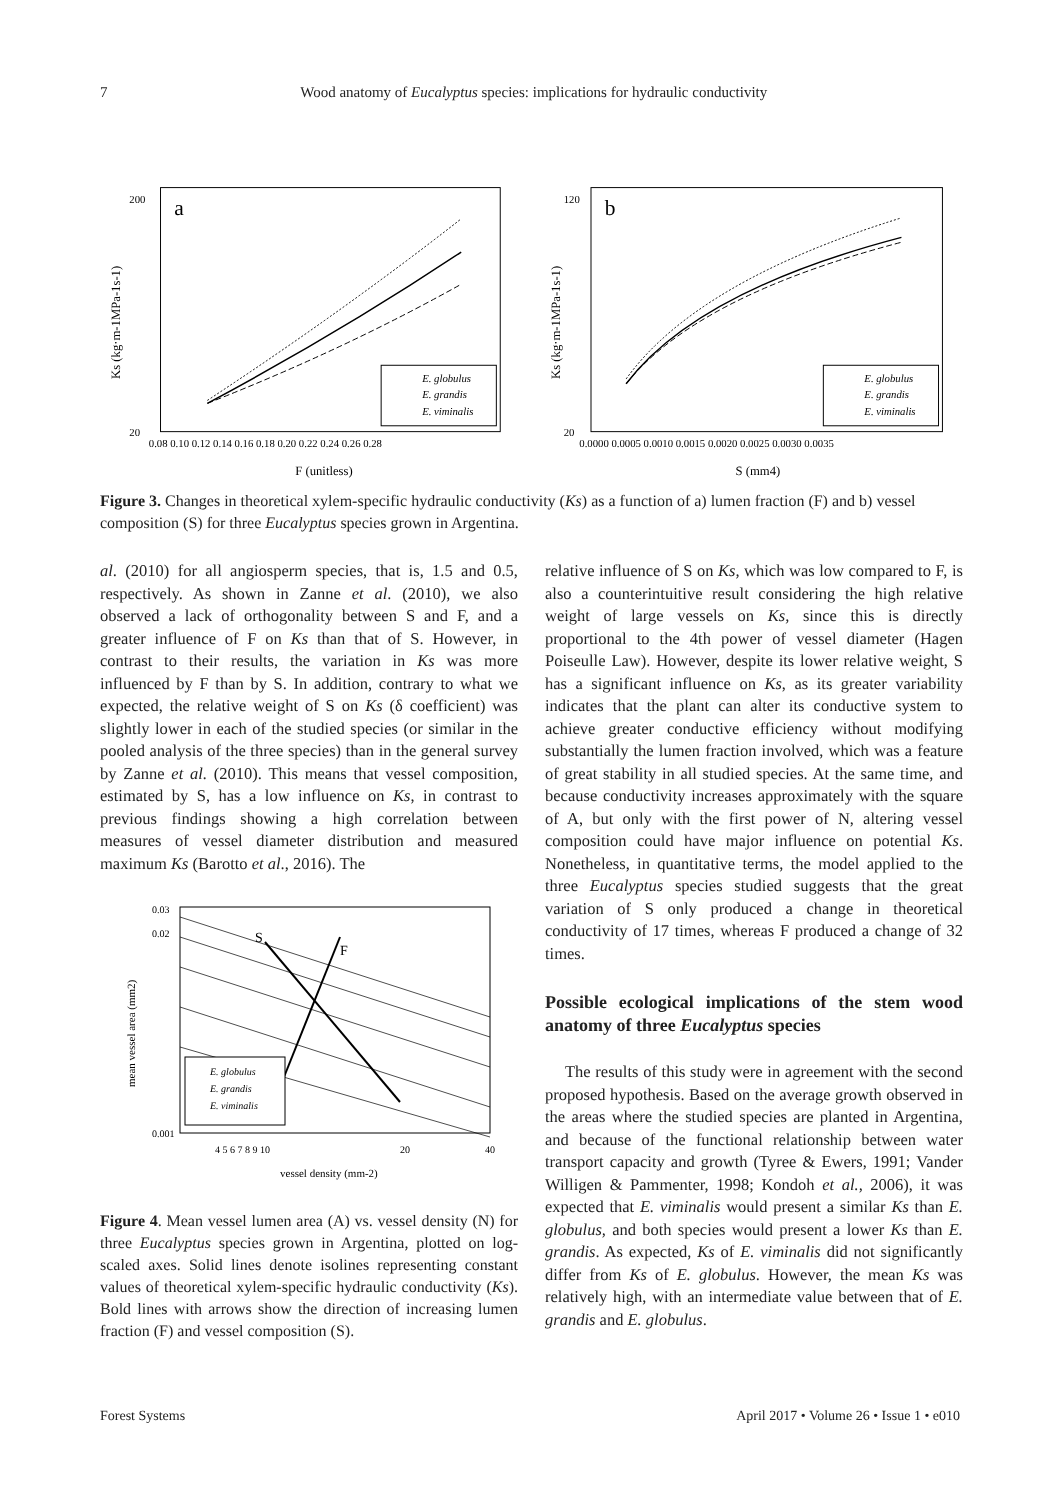7 Wood anatomy of Eucalyptus species: implications for hydraulic conductivity
a
200
20
0.08 0.10 0.12 0.14 0.16 0.18 0.20 0.22 0.24 0.26 0.28
F (unitless)
Ks (kg·m-1MPa-1s-1)
E. globulus
E. grandis
E. viminalis
b
120
20
0.0000 0.0005 0.0010 0.0015 0.0020 0.0025 0.0030 0.0035
S (mm4)
Ks (kg·m-1MPa-1s-1)
E. globulus
E. grandis
E. viminalis
Figure 3. Changes in theoretical xylem-specific hydraulic conductivity (Ks) as a function of a) lumen fraction (F) and b) vessel composition (S) for three Eucalyptus species grown in Argentina.
al. (2010) for all angiosperm species, that is, 1.5 and 0.5, respectively. As shown in Zanne et al. (2010), we also observed a lack of orthogonality between S and F, and a greater influence of F on Ks than that of S. However, in contrast to their results, the variation in Ks was more influenced by F than by S. In addition, contrary to what we expected, the relative weight of S on Ks (δ coefficient) was slightly lower in each of the studied species (or similar in the pooled analysis of the three species) than in the general survey by Zanne et al. (2010). This means that vessel composition, estimated by S, has a low influence on Ks, in contrast to previous findings showing a high correlation between measures of vessel diameter distribution and measured maximum Ks (Barotto et al., 2016). The
0.03
0.02
0.001
4 5 6 7 8 9 10
20
40
vessel density (mm-2)
mean vessel area (mm2)
S
F
E. globulus
E. grandis
E. viminalis
Figure 4. Mean vessel lumen area (A) vs. vessel density (N) for three Eucalyptus species grown in Argentina, plotted on log-scaled axes. Solid lines denote isolines representing constant values of theoretical xylem-specific hydraulic conductivity (Ks). Bold lines with arrows show the direction of increasing lumen fraction (F) and vessel composition (S).
relative influence of S on Ks, which was low compared to F, is also a counterintuitive result considering the high relative weight of large vessels on Ks, since this is directly proportional to the 4th power of vessel diameter (Hagen Poiseulle Law). However, despite its lower relative weight, S has a significant influence on Ks, as its greater variability indicates that the plant can alter its conductive system to achieve greater conductive efficiency without modifying substantially the lumen fraction involved, which was a feature of great stability in all studied species. At the same time, and because conductivity increases approximately with the square of A, but only with the first power of N, altering vessel composition could have major influence on potential Ks. Nonetheless, in quantitative terms, the model applied to the three Eucalyptus species studied suggests that the great variation of S only produced a change in theoretical conductivity of 17 times, whereas F produced a change of 32 times.
Possible ecological implications of the stem wood anatomy of three Eucalyptus species
The results of this study were in agreement with the second proposed hypothesis. Based on the average growth observed in the areas where the studied species are planted in Argentina, and because of the functional relationship between water transport capacity and growth (Tyree & Ewers, 1991; Vander Willigen & Pammenter, 1998; Kondoh et al., 2006), it was expected that E. viminalis would present a similar Ks than E. globulus, and both species would present a lower Ks than E. grandis. As expected, Ks of E. viminalis did not significantly differ from Ks of E. globulus. However, the mean Ks was relatively high, with an intermediate value between that of E. grandis and E. globulus.
Forest Systems April 2017 • Volume 26 • Issue 1 • e010